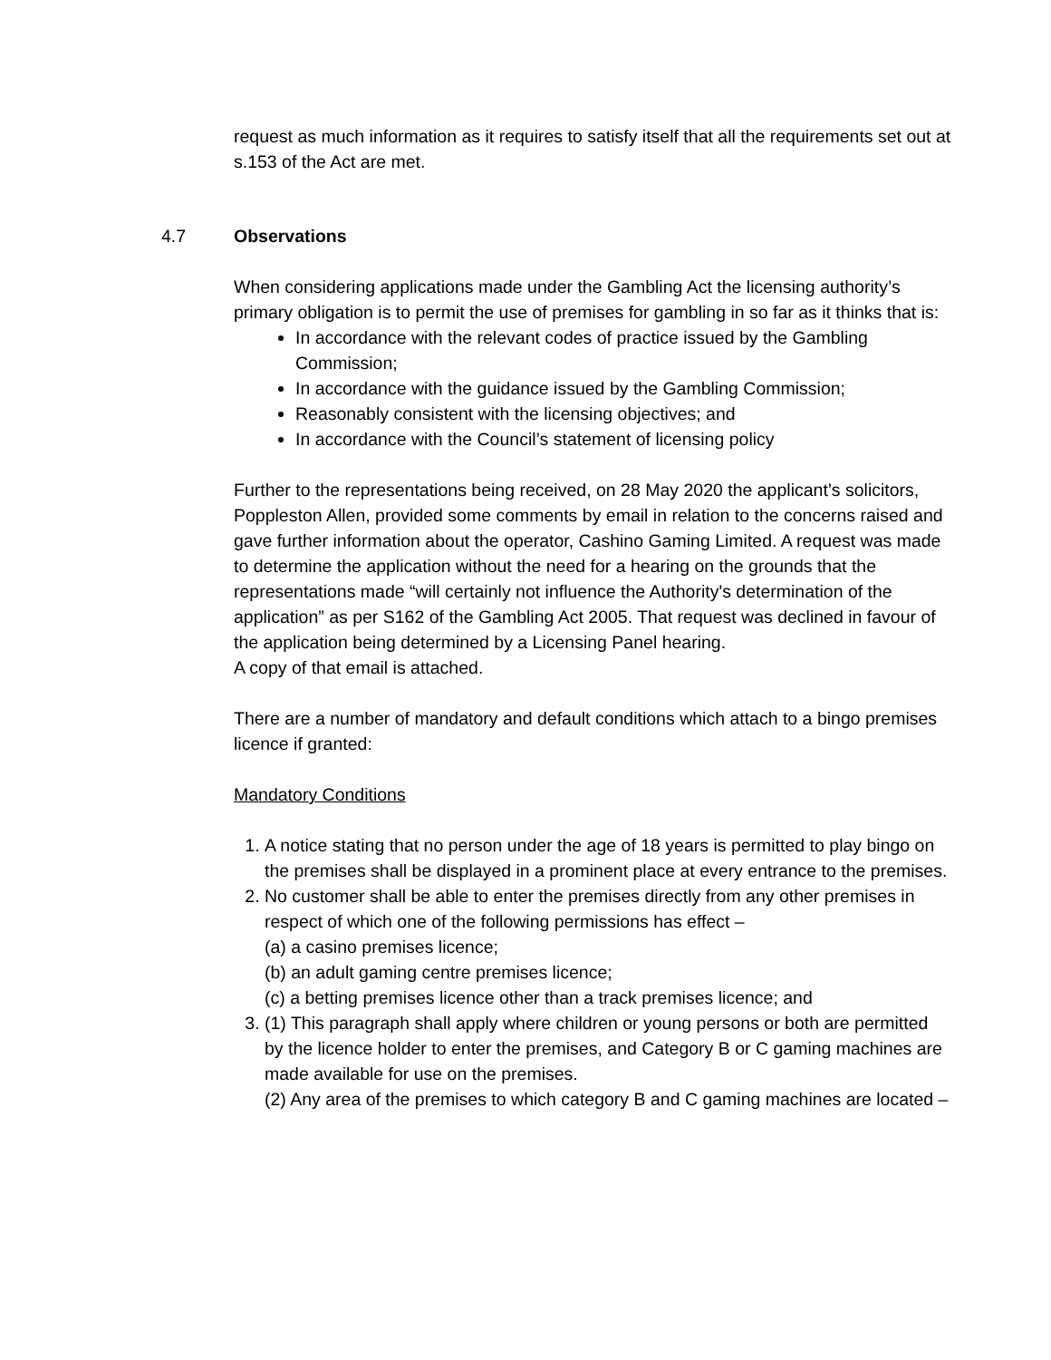request as much information as it requires to satisfy itself that all the requirements set out at s.153 of the Act are met.
4.7 Observations
When considering applications made under the Gambling Act the licensing authority’s primary obligation is to permit the use of premises for gambling in so far as it thinks that is:
In accordance with the relevant codes of practice issued by the Gambling Commission;
In accordance with the guidance issued by the Gambling Commission;
Reasonably consistent with the licensing objectives; and
In accordance with the Council’s statement of licensing policy
Further to the representations being received, on 28 May 2020 the applicant’s solicitors, Poppleston Allen, provided some comments by email in relation to the concerns raised and gave further information about the operator, Cashino Gaming Limited. A request was made to determine the application without the need for a hearing on the grounds that the representations made “will certainly not influence the Authority's determination of the application” as per S162 of the Gambling Act 2005. That request was declined in favour of the application being determined by a Licensing Panel hearing.
A copy of that email is attached.
There are a number of mandatory and default conditions which attach to a bingo premises licence if granted:
Mandatory Conditions
1. A notice stating that no person under the age of 18 years is permitted to play bingo on the premises shall be displayed in a prominent place at every entrance to the premises.
2. No customer shall be able to enter the premises directly from any other premises in respect of which one of the following permissions has effect –
(a) a casino premises licence;
(b) an adult gaming centre premises licence;
(c) a betting premises licence other than a track premises licence; and
3. (1) This paragraph shall apply where children or young persons or both are permitted by the licence holder to enter the premises, and Category B or C gaming machines are made available for use on the premises.
(2) Any area of the premises to which category B and C gaming machines are located –